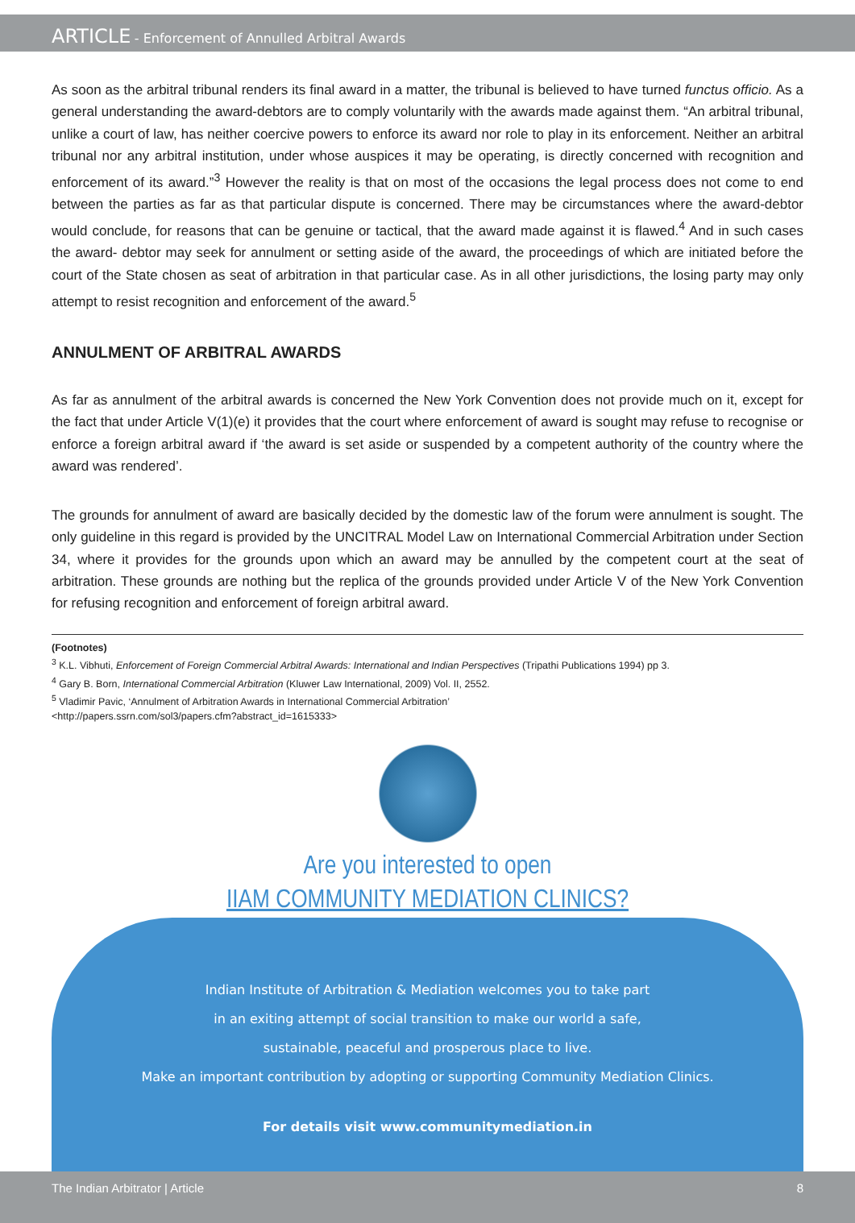ARTICLE - Enforcement of Annulled Arbitral Awards
As soon as the arbitral tribunal renders its final award in a matter, the tribunal is believed to have turned functus officio. As a general understanding the award-debtors are to comply voluntarily with the awards made against them. “An arbitral tribunal, unlike a court of law, has neither coercive powers to enforce its award nor role to play in its enforcement. Neither an arbitral tribunal nor any arbitral institution, under whose auspices it may be operating, is directly concerned with recognition and enforcement of its award.”<sup>3</sup> However the reality is that on most of the occasions the legal process does not come to end between the parties as far as that particular dispute is concerned. There may be circumstances where the award-debtor would conclude, for reasons that can be genuine or tactical, that the award made against it is flawed.<sup>4</sup> And in such cases the award- debtor may seek for annulment or setting aside of the award, the proceedings of which are initiated before the court of the State chosen as seat of arbitration in that particular case. As in all other jurisdictions, the losing party may only attempt to resist recognition and enforcement of the award.<sup>5</sup>
ANNULMENT OF ARBITRAL AWARDS
As far as annulment of the arbitral awards is concerned the New York Convention does not provide much on it, except for the fact that under Article V(1)(e) it provides that the court where enforcement of award is sought may refuse to recognise or enforce a foreign arbitral award if ‘the award is set aside or suspended by a competent authority of the country where the award was rendered’.
The grounds for annulment of award are basically decided by the domestic law of the forum were annulment is sought. The only guideline in this regard is provided by the UNCITRAL Model Law on International Commercial Arbitration under Section 34, where it provides for the grounds upon which an award may be annulled by the competent court at the seat of arbitration. These grounds are nothing but the replica of the grounds provided under Article V of the New York Convention for refusing recognition and enforcement of foreign arbitral award.
(Footnotes)
<sup>3</sup> K.L. Vibhuti, Enforcement of Foreign Commercial Arbitral Awards: International and Indian Perspectives (Tripathi Publications 1994) pp 3.
<sup>4</sup> Gary B. Born, International Commercial Arbitration (Kluwer Law International, 2009) Vol. II, 2552.
<sup>5</sup> Vladimir Pavic, ‘Annulment of Arbitration Awards in International Commercial Arbitration’
<http://papers.ssrn.com/sol3/papers.cfm?abstract_id=1615333>
Are you interested to open
IIAM COMMUNITY MEDIATION CLINICS?
Indian Institute of Arbitration & Mediation welcomes you to take part
in an exiting attempt of social transition to make our world a safe,
sustainable, peaceful and prosperous place to live.
Make an important contribution by adopting or supporting Community Mediation Clinics.
For details visit www.communitymediation.in
The Indian Arbitrator | Article 8